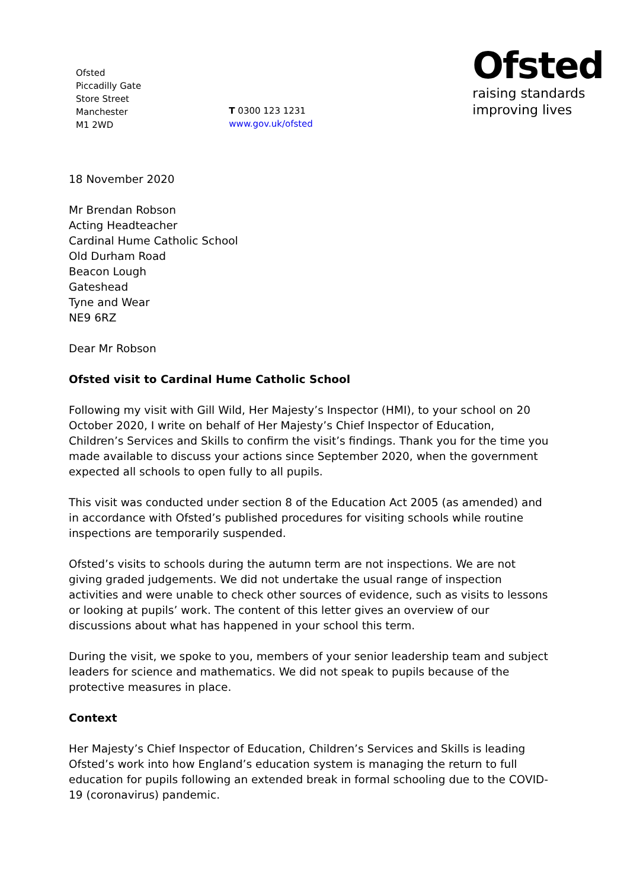Ofsted
Piccadilly Gate
Store Street
Manchester
M1 2WD
T 0300 123 1231
www.gov.uk/ofsted
Ofsted
raising standards
improving lives
18 November 2020
Mr Brendan Robson
Acting Headteacher
Cardinal Hume Catholic School
Old Durham Road
Beacon Lough
Gateshead
Tyne and Wear
NE9 6RZ
Dear Mr Robson
Ofsted visit to Cardinal Hume Catholic School
Following my visit with Gill Wild, Her Majesty’s Inspector (HMI), to your school on 20 October 2020, I write on behalf of Her Majesty’s Chief Inspector of Education, Children’s Services and Skills to confirm the visit’s findings. Thank you for the time you made available to discuss your actions since September 2020, when the government expected all schools to open fully to all pupils.
This visit was conducted under section 8 of the Education Act 2005 (as amended) and in accordance with Ofsted’s published procedures for visiting schools while routine inspections are temporarily suspended.
Ofsted’s visits to schools during the autumn term are not inspections. We are not giving graded judgements. We did not undertake the usual range of inspection activities and were unable to check other sources of evidence, such as visits to lessons or looking at pupils’ work. The content of this letter gives an overview of our discussions about what has happened in your school this term.
During the visit, we spoke to you, members of your senior leadership team and subject leaders for science and mathematics. We did not speak to pupils because of the protective measures in place.
Context
Her Majesty’s Chief Inspector of Education, Children’s Services and Skills is leading Ofsted’s work into how England’s education system is managing the return to full education for pupils following an extended break in formal schooling due to the COVID-19 (coronavirus) pandemic.